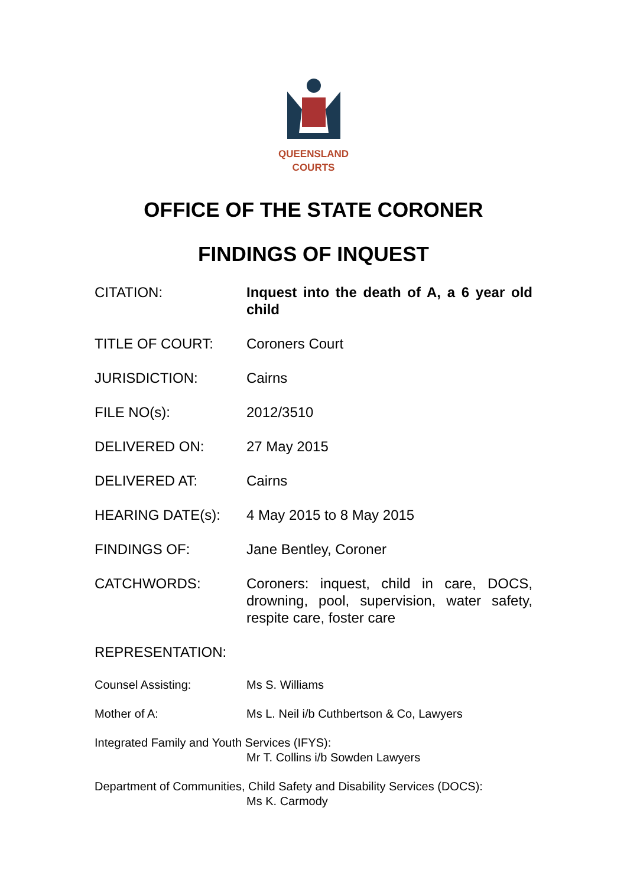QUEENSLAND
COURTS
OFFICE OF THE STATE CORONER
FINDINGS OF INQUEST
CITATION: Inquest into the death of A, a 6 year old child
TITLE OF COURT: Coroners Court
JURISDICTION: Cairns
FILE NO(s): 2012/3510
DELIVERED ON: 27 May 2015
DELIVERED AT: Cairns
HEARING DATE(s): 4 May 2015 to 8 May 2015
FINDINGS OF: Jane Bentley, Coroner
CATCHWORDS: Coroners: inquest, child in care, DOCS, drowning, pool, supervision, water safety, respite care, foster care
REPRESENTATION:
Counsel Assisting: Ms S. Williams
Mother of A: Ms L. Neil i/b Cuthbertson & Co, Lawyers
Integrated Family and Youth Services (IFYS):
Mr T. Collins i/b Sowden Lawyers
Department of Communities, Child Safety and Disability Services (DOCS):
Ms K. Carmody